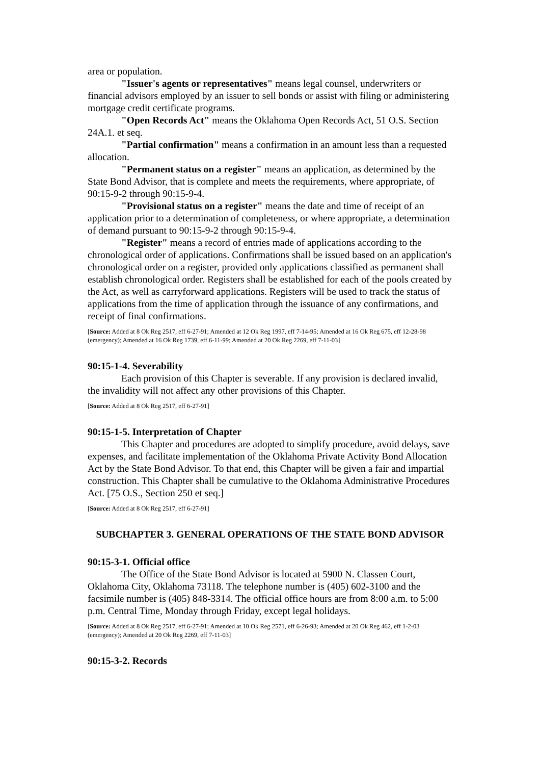area or population.
"Issuer's agents or representatives" means legal counsel, underwriters or financial advisors employed by an issuer to sell bonds or assist with filing or administering mortgage credit certificate programs.
"Open Records Act" means the Oklahoma Open Records Act, 51 O.S. Section 24A.1. et seq.
"Partial confirmation" means a confirmation in an amount less than a requested allocation.
"Permanent status on a register" means an application, as determined by the State Bond Advisor, that is complete and meets the requirements, where appropriate, of 90:15-9-2 through 90:15-9-4.
"Provisional status on a register" means the date and time of receipt of an application prior to a determination of completeness, or where appropriate, a determination of demand pursuant to 90:15-9-2 through 90:15-9-4.
"Register" means a record of entries made of applications according to the chronological order of applications. Confirmations shall be issued based on an application's chronological order on a register, provided only applications classified as permanent shall establish chronological order. Registers shall be established for each of the pools created by the Act, as well as carryforward applications. Registers will be used to track the status of applications from the time of application through the issuance of any confirmations, and receipt of final confirmations.
[Source: Added at 8 Ok Reg 2517, eff 6-27-91; Amended at 12 Ok Reg 1997, eff 7-14-95; Amended at 16 Ok Reg 675, eff 12-28-98 (emergency); Amended at 16 Ok Reg 1739, eff 6-11-99; Amended at 20 Ok Reg 2269, eff 7-11-03]
90:15-1-4. Severability
Each provision of this Chapter is severable. If any provision is declared invalid, the invalidity will not affect any other provisions of this Chapter.
[Source: Added at 8 Ok Reg 2517, eff 6-27-91]
90:15-1-5. Interpretation of Chapter
This Chapter and procedures are adopted to simplify procedure, avoid delays, save expenses, and facilitate implementation of the Oklahoma Private Activity Bond Allocation Act by the State Bond Advisor. To that end, this Chapter will be given a fair and impartial construction. This Chapter shall be cumulative to the Oklahoma Administrative Procedures Act. [75 O.S., Section 250 et seq.]
[Source: Added at 8 Ok Reg 2517, eff 6-27-91]
SUBCHAPTER 3. GENERAL OPERATIONS OF THE STATE BOND ADVISOR
90:15-3-1. Official office
The Office of the State Bond Advisor is located at 5900 N. Classen Court, Oklahoma City, Oklahoma 73118. The telephone number is (405) 602-3100 and the facsimile number is (405) 848-3314. The official office hours are from 8:00 a.m. to 5:00 p.m. Central Time, Monday through Friday, except legal holidays.
[Source: Added at 8 Ok Reg 2517, eff 6-27-91; Amended at 10 Ok Reg 2571, eff 6-26-93; Amended at 20 Ok Reg 462, eff 1-2-03 (emergency); Amended at 20 Ok Reg 2269, eff 7-11-03]
90:15-3-2. Records